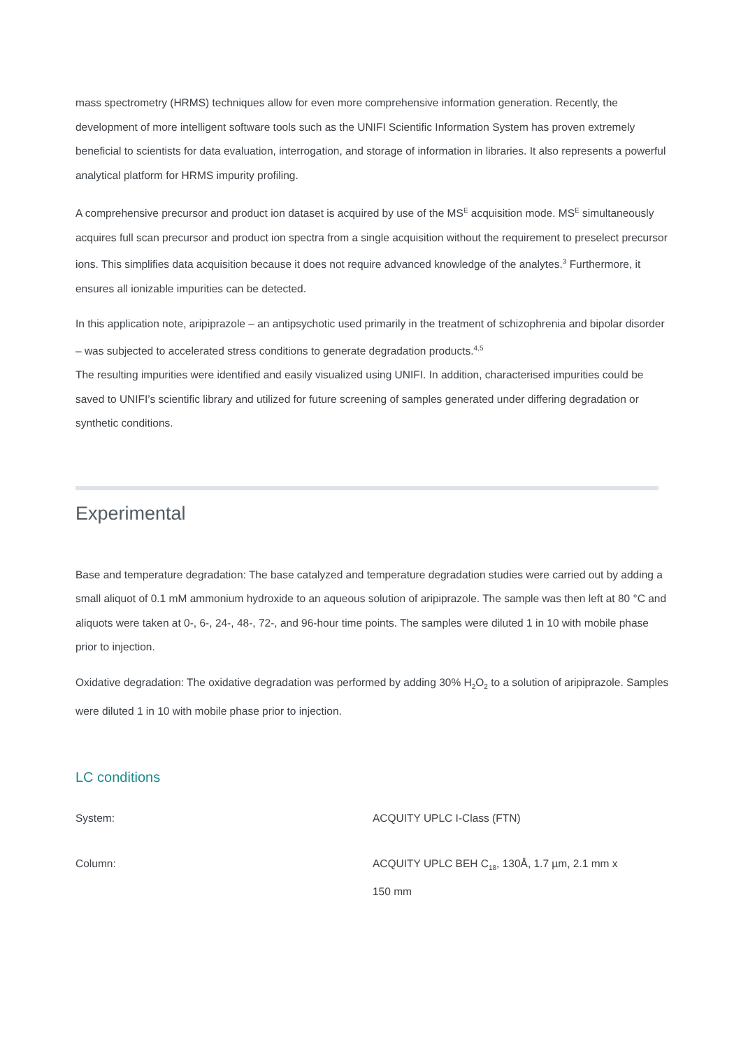mass spectrometry (HRMS) techniques allow for even more comprehensive information generation. Recently, the development of more intelligent software tools such as the UNIFI Scientific Information System has proven extremely beneficial to scientists for data evaluation, interrogation, and storage of information in libraries. It also represents a powerful analytical platform for HRMS impurity profiling.
A comprehensive precursor and product ion dataset is acquired by use of the MS<sup>E</sup> acquisition mode. MS<sup>E</sup> simultaneously acquires full scan precursor and product ion spectra from a single acquisition without the requirement to preselect precursor ions. This simplifies data acquisition because it does not require advanced knowledge of the analytes.<sup>3</sup> Furthermore, it ensures all ionizable impurities can be detected.
In this application note, aripiprazole – an antipsychotic used primarily in the treatment of schizophrenia and bipolar disorder – was subjected to accelerated stress conditions to generate degradation products.<sup>4,5</sup>
The resulting impurities were identified and easily visualized using UNIFI. In addition, characterised impurities could be saved to UNIFI’s scientific library and utilized for future screening of samples generated under differing degradation or synthetic conditions.
Experimental
Base and temperature degradation: The base catalyzed and temperature degradation studies were carried out by adding a small aliquot of 0.1 mM ammonium hydroxide to an aqueous solution of aripiprazole. The sample was then left at 80 °C and aliquots were taken at 0-, 6-, 24-, 48-, 72-, and 96-hour time points. The samples were diluted 1 in 10 with mobile phase prior to injection.
Oxidative degradation: The oxidative degradation was performed by adding 30% H<sub>2</sub>O<sub>2</sub> to a solution of aripiprazole. Samples were diluted 1 in 10 with mobile phase prior to injection.
LC conditions
| System: | ACQUITY UPLC I-Class (FTN) |
| Column: | ACQUITY UPLC BEH C<sub>18</sub>, 130Å, 1.7 µm, 2.1 mm x 150 mm |